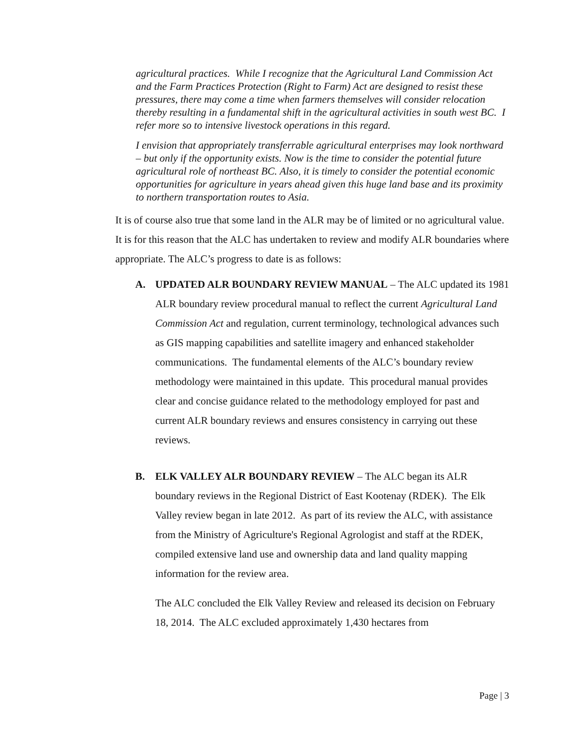agricultural practices. While I recognize that the Agricultural Land Commission Act and the Farm Practices Protection (Right to Farm) Act are designed to resist these pressures, there may come a time when farmers themselves will consider relocation thereby resulting in a fundamental shift in the agricultural activities in south west BC. I refer more so to intensive livestock operations in this regard.
I envision that appropriately transferrable agricultural enterprises may look northward – but only if the opportunity exists. Now is the time to consider the potential future agricultural role of northeast BC. Also, it is timely to consider the potential economic opportunities for agriculture in years ahead given this huge land base and its proximity to northern transportation routes to Asia.
It is of course also true that some land in the ALR may be of limited or no agricultural value. It is for this reason that the ALC has undertaken to review and modify ALR boundaries where appropriate. The ALC’s progress to date is as follows:
A. UPDATED ALR BOUNDARY REVIEW MANUAL – The ALC updated its 1981 ALR boundary review procedural manual to reflect the current Agricultural Land Commission Act and regulation, current terminology, technological advances such as GIS mapping capabilities and satellite imagery and enhanced stakeholder communications. The fundamental elements of the ALC’s boundary review methodology were maintained in this update. This procedural manual provides clear and concise guidance related to the methodology employed for past and current ALR boundary reviews and ensures consistency in carrying out these reviews.
B. ELK VALLEY ALR BOUNDARY REVIEW – The ALC began its ALR boundary reviews in the Regional District of East Kootenay (RDEK). The Elk Valley review began in late 2012. As part of its review the ALC, with assistance from the Ministry of Agriculture's Regional Agrologist and staff at the RDEK, compiled extensive land use and ownership data and land quality mapping information for the review area.
The ALC concluded the Elk Valley Review and released its decision on February 18, 2014. The ALC excluded approximately 1,430 hectares from
Page | 3